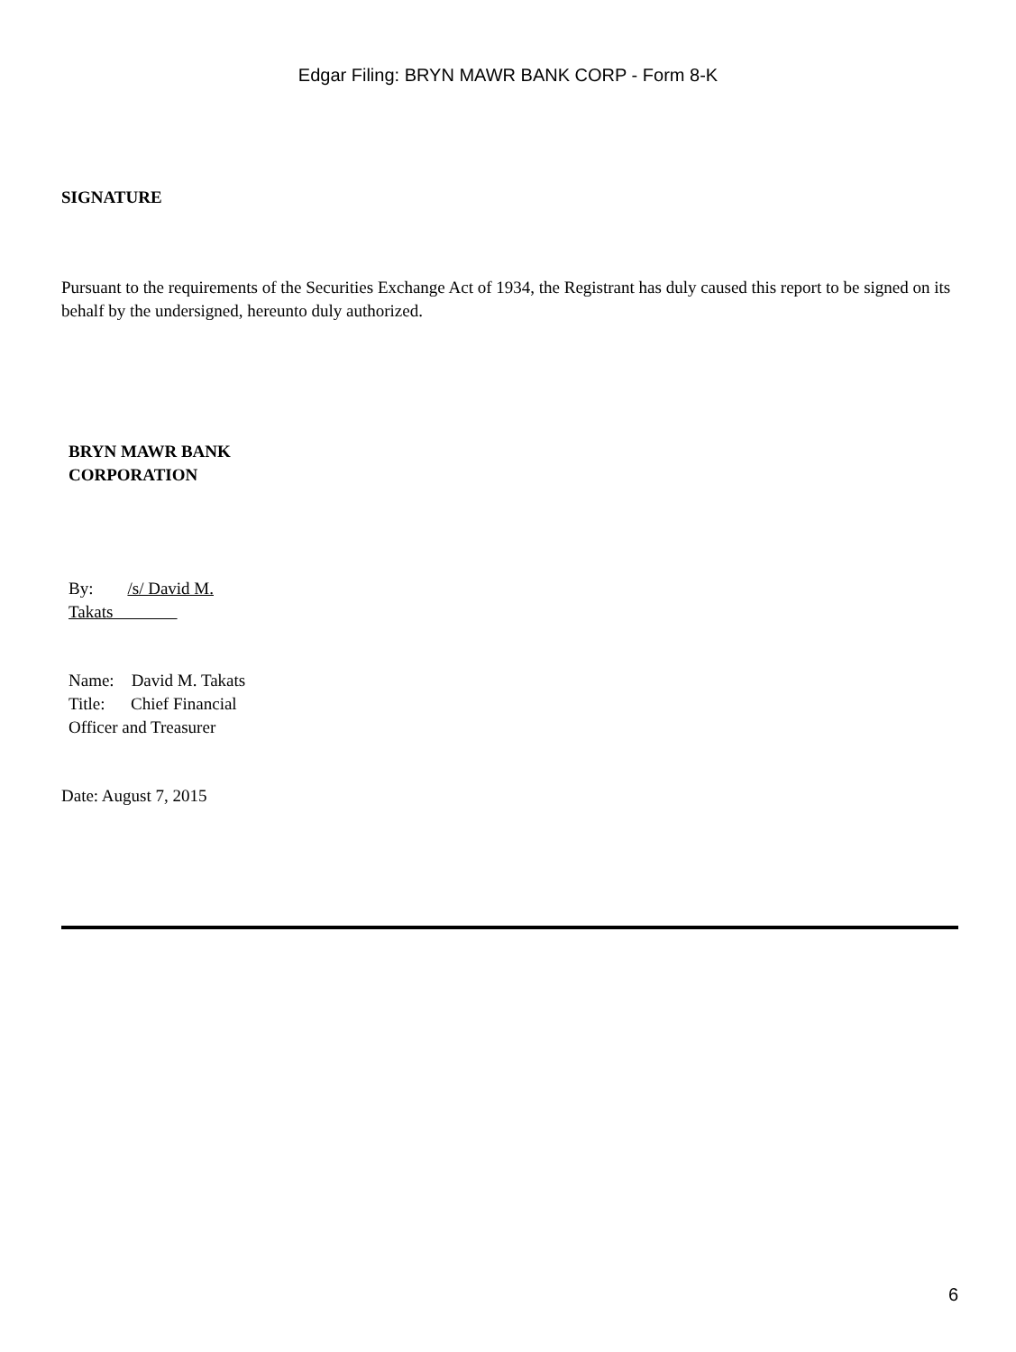Edgar Filing: BRYN MAWR BANK CORP - Form 8-K
SIGNATURE
Pursuant to the requirements of the Securities Exchange Act of 1934, the Registrant has duly caused this report to be signed on its behalf by the undersigned, hereunto duly authorized.
BRYN MAWR BANK CORPORATION
By: /s/ David M. Takats
Name: David M. Takats
Title: Chief Financial Officer and Treasurer
Date: August 7, 2015
6